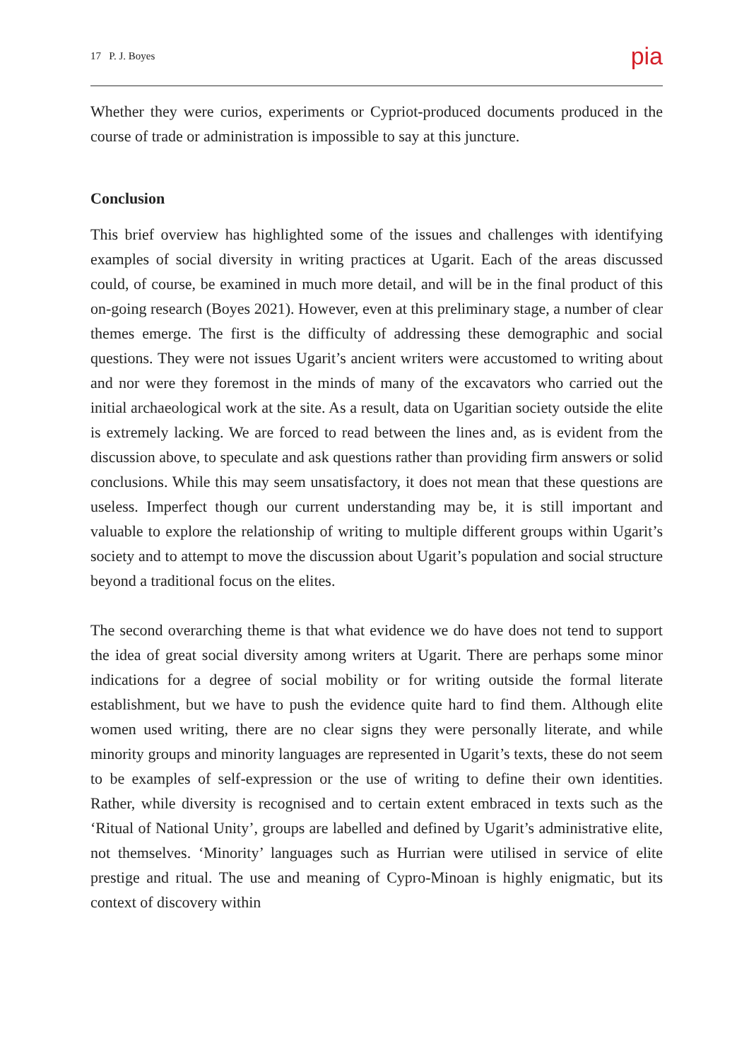17 P. J. Boyes pia
Whether they were curios, experiments or Cypriot-produced documents produced in the course of trade or administration is impossible to say at this juncture.
Conclusion
This brief overview has highlighted some of the issues and challenges with identifying examples of social diversity in writing practices at Ugarit. Each of the areas discussed could, of course, be examined in much more detail, and will be in the final product of this on-going research (Boyes 2021). However, even at this preliminary stage, a number of clear themes emerge. The first is the difficulty of addressing these demographic and social questions. They were not issues Ugarit’s ancient writers were accustomed to writing about and nor were they foremost in the minds of many of the excavators who carried out the initial archaeological work at the site. As a result, data on Ugaritian society outside the elite is extremely lacking. We are forced to read between the lines and, as is evident from the discussion above, to speculate and ask questions rather than providing firm answers or solid conclusions. While this may seem unsatisfactory, it does not mean that these questions are useless. Imperfect though our current understanding may be, it is still important and valuable to explore the relationship of writing to multiple different groups within Ugarit’s society and to attempt to move the discussion about Ugarit’s population and social structure beyond a traditional focus on the elites.
The second overarching theme is that what evidence we do have does not tend to support the idea of great social diversity among writers at Ugarit. There are perhaps some minor indications for a degree of social mobility or for writing outside the formal literate establishment, but we have to push the evidence quite hard to find them. Although elite women used writing, there are no clear signs they were personally literate, and while minority groups and minority languages are represented in Ugarit’s texts, these do not seem to be examples of self-expression or the use of writing to define their own identities. Rather, while diversity is recognised and to certain extent embraced in texts such as the ‘Ritual of National Unity’, groups are labelled and defined by Ugarit’s administrative elite, not themselves. ‘Minority’ languages such as Hurrian were utilised in service of elite prestige and ritual. The use and meaning of Cypro-Minoan is highly enigmatic, but its context of discovery within